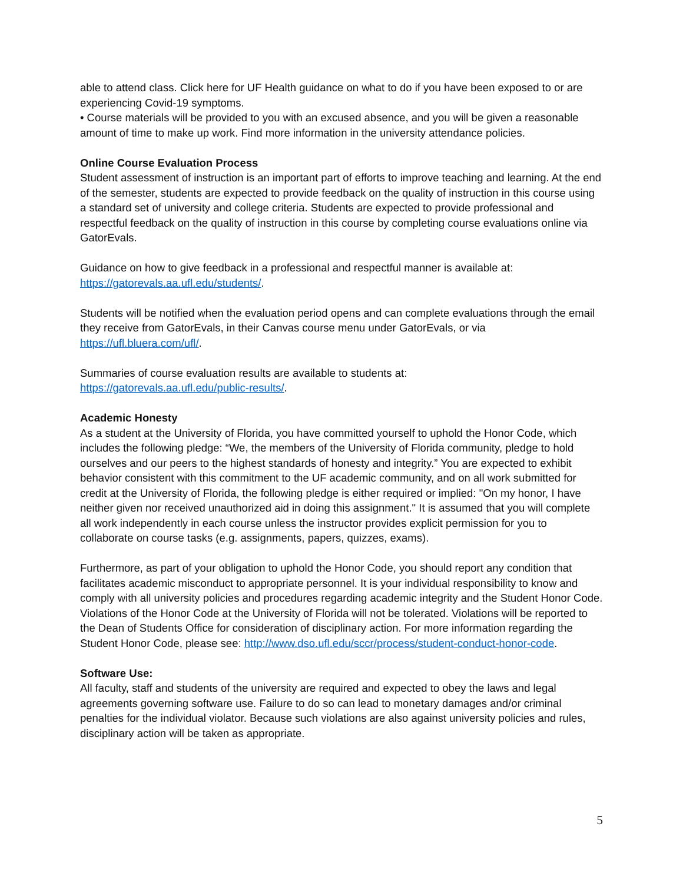able to attend class. Click here for UF Health guidance on what to do if you have been exposed to or are experiencing Covid-19 symptoms.
• Course materials will be provided to you with an excused absence, and you will be given a reasonable amount of time to make up work. Find more information in the university attendance policies.
Online Course Evaluation Process
Student assessment of instruction is an important part of efforts to improve teaching and learning. At the end of the semester, students are expected to provide feedback on the quality of instruction in this course using a standard set of university and college criteria. Students are expected to provide professional and respectful feedback on the quality of instruction in this course by completing course evaluations online via GatorEvals.
Guidance on how to give feedback in a professional and respectful manner is available at:
https://gatorevals.aa.ufl.edu/students/.
Students will be notified when the evaluation period opens and can complete evaluations through the email they receive from GatorEvals, in their Canvas course menu under GatorEvals, or via https://ufl.bluera.com/ufl/.
Summaries of course evaluation results are available to students at:
https://gatorevals.aa.ufl.edu/public-results/.
Academic Honesty
As a student at the University of Florida, you have committed yourself to uphold the Honor Code, which includes the following pledge: “We, the members of the University of Florida community, pledge to hold ourselves and our peers to the highest standards of honesty and integrity.” You are expected to exhibit behavior consistent with this commitment to the UF academic community, and on all work submitted for credit at the University of Florida, the following pledge is either required or implied: "On my honor, I have neither given nor received unauthorized aid in doing this assignment." It is assumed that you will complete all work independently in each course unless the instructor provides explicit permission for you to collaborate on course tasks (e.g. assignments, papers, quizzes, exams).
Furthermore, as part of your obligation to uphold the Honor Code, you should report any condition that facilitates academic misconduct to appropriate personnel. It is your individual responsibility to know and comply with all university policies and procedures regarding academic integrity and the Student Honor Code. Violations of the Honor Code at the University of Florida will not be tolerated. Violations will be reported to the Dean of Students Office for consideration of disciplinary action. For more information regarding the Student Honor Code, please see: http://www.dso.ufl.edu/sccr/process/student-conduct-honor-code.
Software Use:
All faculty, staff and students of the university are required and expected to obey the laws and legal agreements governing software use. Failure to do so can lead to monetary damages and/or criminal penalties for the individual violator. Because such violations are also against university policies and rules, disciplinary action will be taken as appropriate.
5